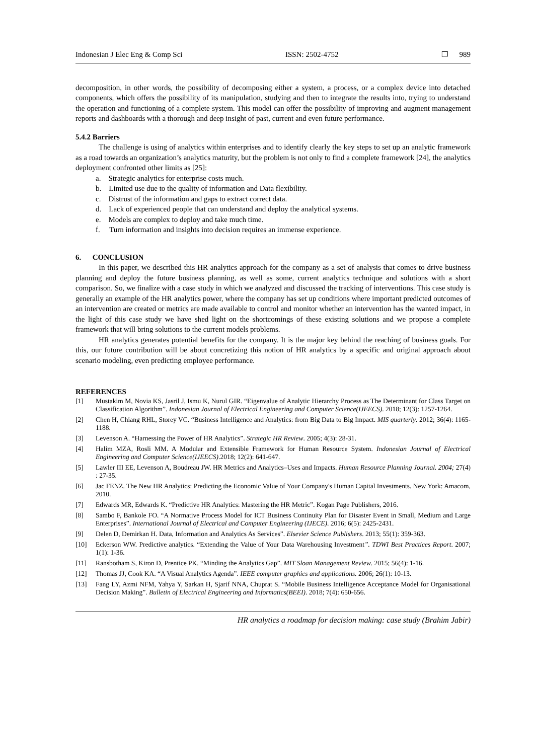Indonesian J Elec Eng & Comp Sci ISSN: 2502-4752 ❐ 989
decomposition, in other words, the possibility of decomposing either a system, a process, or a complex device into detached components, which offers the possibility of its manipulation, studying and then to integrate the results into, trying to understand the operation and functioning of a complete system. This model can offer the possibility of improving and augment management reports and dashboards with a thorough and deep insight of past, current and even future performance.
5.4.2 Barriers
The challenge is using of analytics within enterprises and to identify clearly the key steps to set up an analytic framework as a road towards an organization’s analytics maturity, but the problem is not only to find a complete framework [24], the analytics deployment confronted other limits as [25]:
a. Strategic analytics for enterprise costs much.
b. Limited use due to the quality of information and Data flexibility.
c. Distrust of the information and gaps to extract correct data.
d. Lack of experienced people that can understand and deploy the analytical systems.
e. Models are complex to deploy and take much time.
f. Turn information and insights into decision requires an immense experience.
6. CONCLUSION
In this paper, we described this HR analytics approach for the company as a set of analysis that comes to drive business planning and deploy the future business planning, as well as some, current analytics technique and solutions with a short comparison. So, we finalize with a case study in which we analyzed and discussed the tracking of interventions. This case study is generally an example of the HR analytics power, where the company has set up conditions where important predicted outcomes of an intervention are created or metrics are made available to control and monitor whether an intervention has the wanted impact, in the light of this case study we have shed light on the shortcomings of these existing solutions and we propose a complete framework that will bring solutions to the current models problems.
HR analytics generates potential benefits for the company. It is the major key behind the reaching of business goals. For this, our future contribution will be about concretizing this notion of HR analytics by a specific and original approach about scenario modeling, even predicting employee performance.
REFERENCES
[1] Mustakim M, Novia KS, Jasril J, Ismu K, Nurul GIR. “Eigenvalue of Analytic Hierarchy Process as The Determinant for Class Target on Classification Algorithm”. Indonesian Journal of Electrical Engineering and Computer Science(IJEECS). 2018; 12(3): 1257-1264.
[2] Chen H, Chiang RHL, Storey VC. “Business Intelligence and Analytics: from Big Data to Big Impact. MIS quarterly. 2012; 36(4): 1165-1188.
[3] Levenson A. “Harnessing the Power of HR Analytics”. Strategic HR Review. 2005; 4(3): 28-31.
[4] Halim MZA, Rosli MM. A Modular and Extensible Framework for Human Resource System. Indonesian Journal of Electrical Engineering and Computer Science(IJEECS).2018; 12(2): 641-647.
[5] Lawler III EE, Levenson A, Boudreau JW. HR Metrics and Analytics–Uses and Impacts. Human Resource Planning Journal. 2004; 27(4) : 27-35.
[6] Jac FENZ. The New HR Analytics: Predicting the Economic Value of Your Company's Human Capital Investments. New York: Amacom, 2010.
[7] Edwards MR, Edwards K. “Predictive HR Analytics: Mastering the HR Metric”. Kogan Page Publishers, 2016.
[8] Sambo F, Bankole FO. “A Normative Process Model for ICT Business Continuity Plan for Disaster Event in Small, Medium and Large Enterprises”. International Journal of Electrical and Computer Engineering (IJECE). 2016; 6(5): 2425-2431.
[9] Delen D, Demirkan H. Data, Information and Analytics As Services”. Elsevier Science Publishers. 2013; 55(1): 359-363.
[10] Eckerson WW. Predictive analytics. “Extending the Value of Your Data Warehousing Investment”. TDWI Best Practices Report. 2007; 1(1): 1-36.
[11] Ransbotham S, Kiron D, Prentice PK. “Minding the Analytics Gap”. MIT Sloan Management Review. 2015; 56(4): 1-16.
[12] Thomas JJ, Cook KA. “A Visual Analytics Agenda”. IEEE computer graphics and applications. 2006; 26(1): 10-13.
[13] Fang LY, Azmi NFM, Yahya Y, Sarkan H, Sjarif NNA, Chuprat S. “Mobile Business Intelligence Acceptance Model for Organisational Decision Making”. Bulletin of Electrical Engineering and Informatics(BEEI). 2018; 7(4): 650-656.
HR analytics a roadmap for decision making: case study (Brahim Jabir)